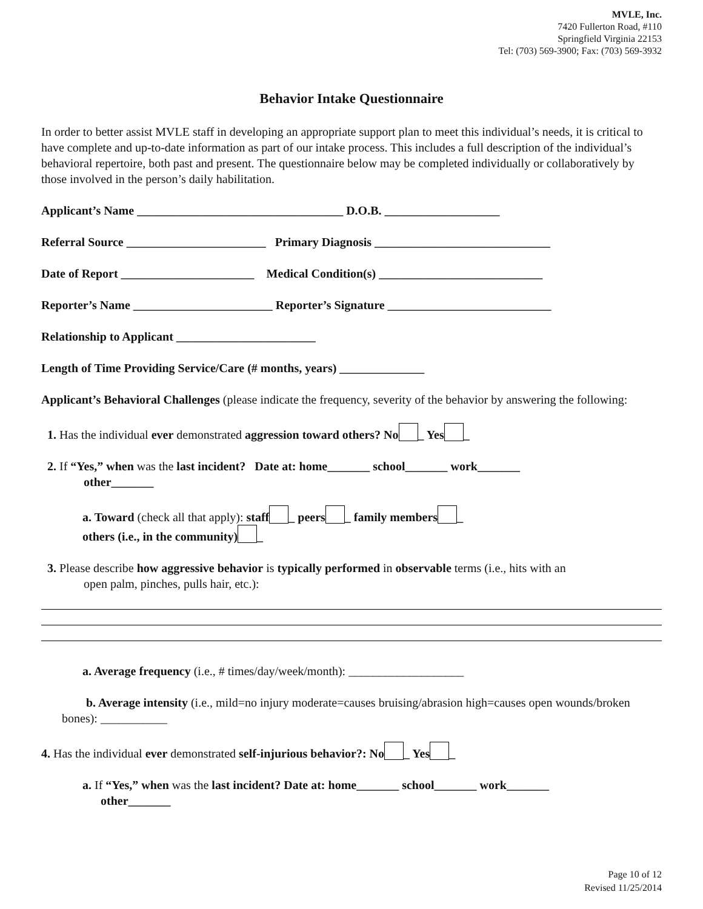MVLE, Inc.
7420 Fullerton Road, #110
Springfield Virginia 22153
Tel: (703) 569-3900; Fax: (703) 569-3932
Behavior Intake Questionnaire
In order to better assist MVLE staff in developing an appropriate support plan to meet this individual’s needs, it is critical to have complete and up-to-date information as part of our intake process. This includes a full description of the individual’s behavioral repertoire, both past and present. The questionnaire below may be completed individually or collaboratively by those involved in the person’s daily habilitation.
Applicant’s Name __________________________________ D.O.B. ___________________
Referral Source _______________________ Primary Diagnosis _____________________________
Date of Report ______________________ Medical Condition(s) ___________________________
Reporter’s Name _______________________ Reporter’s Signature ___________________________
Relationship to Applicant _______________________
Length of Time Providing Service/Care (# months, years) ______________
Applicant’s Behavioral Challenges (please indicate the frequency, severity of the behavior by answering the following:
1. Has the individual ever demonstrated aggression toward others? No _ Yes _
2. If “Yes,” when was the last incident? Date at: home_______ school_______ work_______
other_______
a. Toward (check all that apply): staff _ peers _ family members _
others (i.e., in the community) _
3. Please describe how aggressive behavior is typically performed in observable terms (i.e., hits with an
open palm, pinches, pulls hair, etc.):
a. Average frequency (i.e., # times/day/week/month): ___________________
b. Average intensity (i.e., mild=no injury moderate=causes bruising/abrasion high=causes open wounds/broken bones): ___________
4. Has the individual ever demonstrated self-injurious behavior?: No _ Yes _
a. If “Yes,” when was the last incident? Date at: home_______ school_______ work_______
other_______
Page 10 of 12
Revised 11/25/2014